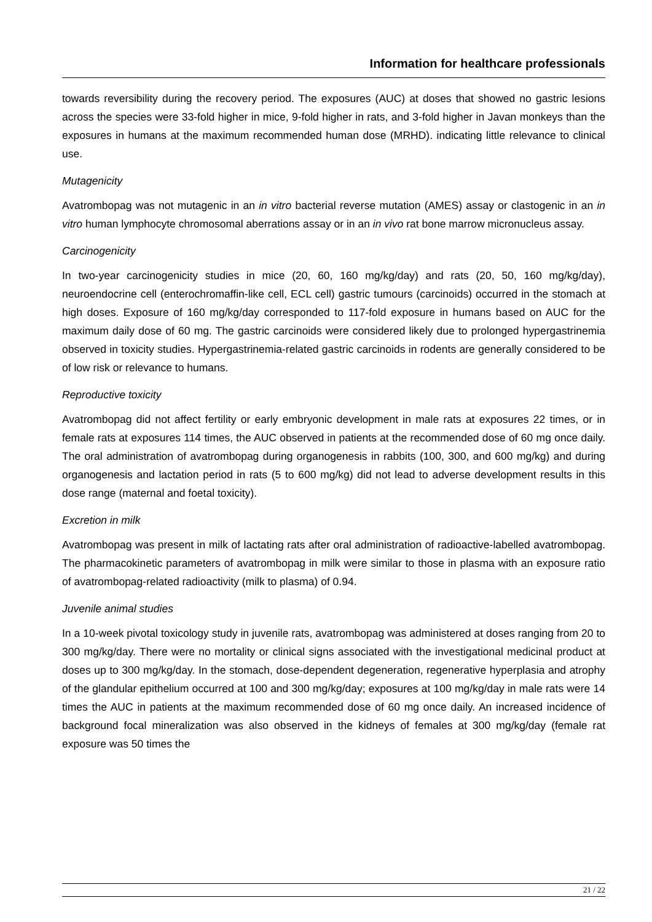Information for healthcare professionals
towards reversibility during the recovery period. The exposures (AUC) at doses that showed no gastric lesions across the species were 33-fold higher in mice, 9-fold higher in rats, and 3-fold higher in Javan monkeys than the exposures in humans at the maximum recommended human dose (MRHD). indicating little relevance to clinical use.
Mutagenicity
Avatrombopag was not mutagenic in an in vitro bacterial reverse mutation (AMES) assay or clastogenic in an in vitro human lymphocyte chromosomal aberrations assay or in an in vivo rat bone marrow micronucleus assay.
Carcinogenicity
In two-year carcinogenicity studies in mice (20, 60, 160 mg/kg/day) and rats (20, 50, 160 mg/kg/day), neuroendocrine cell (enterochromaffin-like cell, ECL cell) gastric tumours (carcinoids) occurred in the stomach at high doses. Exposure of 160 mg/kg/day corresponded to 117-fold exposure in humans based on AUC for the maximum daily dose of 60 mg. The gastric carcinoids were considered likely due to prolonged hypergastrinemia observed in toxicity studies. Hypergastrinemia-related gastric carcinoids in rodents are generally considered to be of low risk or relevance to humans.
Reproductive toxicity
Avatrombopag did not affect fertility or early embryonic development in male rats at exposures 22 times, or in female rats at exposures 114 times, the AUC observed in patients at the recommended dose of 60 mg once daily. The oral administration of avatrombopag during organogenesis in rabbits (100, 300, and 600 mg/kg) and during organogenesis and lactation period in rats (5 to 600 mg/kg) did not lead to adverse development results in this dose range (maternal and foetal toxicity).
Excretion in milk
Avatrombopag was present in milk of lactating rats after oral administration of radioactive-labelled avatrombopag. The pharmacokinetic parameters of avatrombopag in milk were similar to those in plasma with an exposure ratio of avatrombopag-related radioactivity (milk to plasma) of 0.94.
Juvenile animal studies
In a 10-week pivotal toxicology study in juvenile rats, avatrombopag was administered at doses ranging from 20 to 300 mg/kg/day. There were no mortality or clinical signs associated with the investigational medicinal product at doses up to 300 mg/kg/day. In the stomach, dose-dependent degeneration, regenerative hyperplasia and atrophy of the glandular epithelium occurred at 100 and 300 mg/kg/day; exposures at 100 mg/kg/day in male rats were 14 times the AUC in patients at the maximum recommended dose of 60 mg once daily. An increased incidence of background focal mineralization was also observed in the kidneys of females at 300 mg/kg/day (female rat exposure was 50 times the
21 / 22